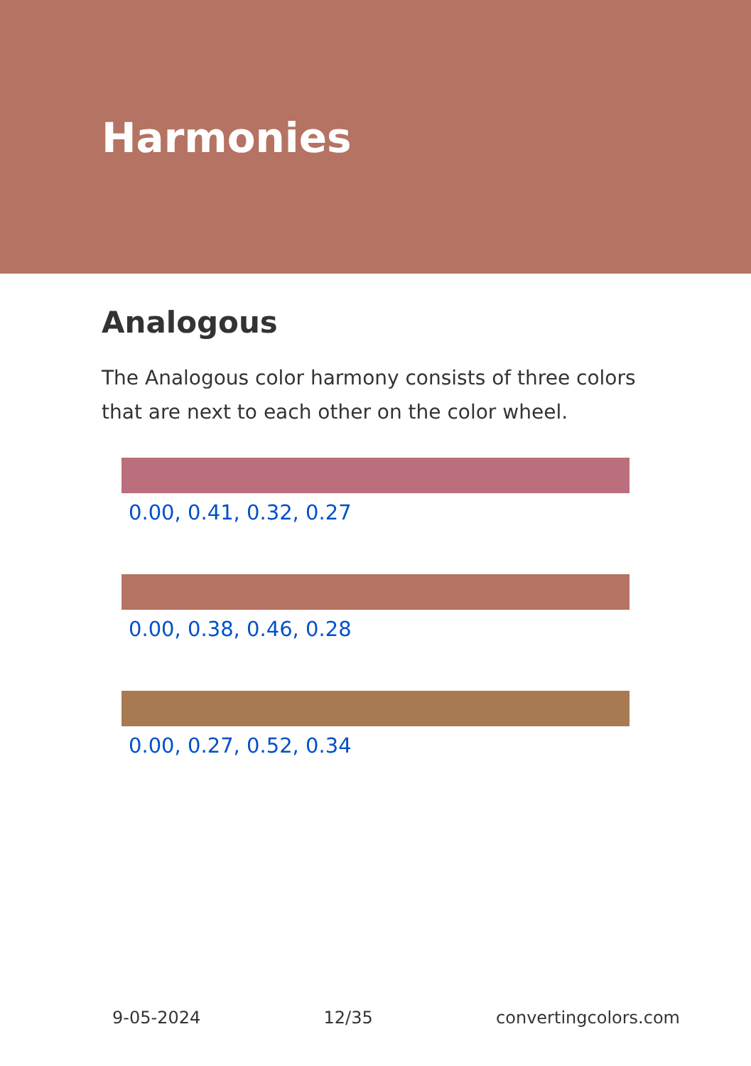Harmonies
Analogous
The Analogous color harmony consists of three colors that are next to each other on the color wheel.
0.00, 0.41, 0.32, 0.27
0.00, 0.38, 0.46, 0.28
0.00, 0.27, 0.52, 0.34
9-05-2024 12/35 convertingcolors.com